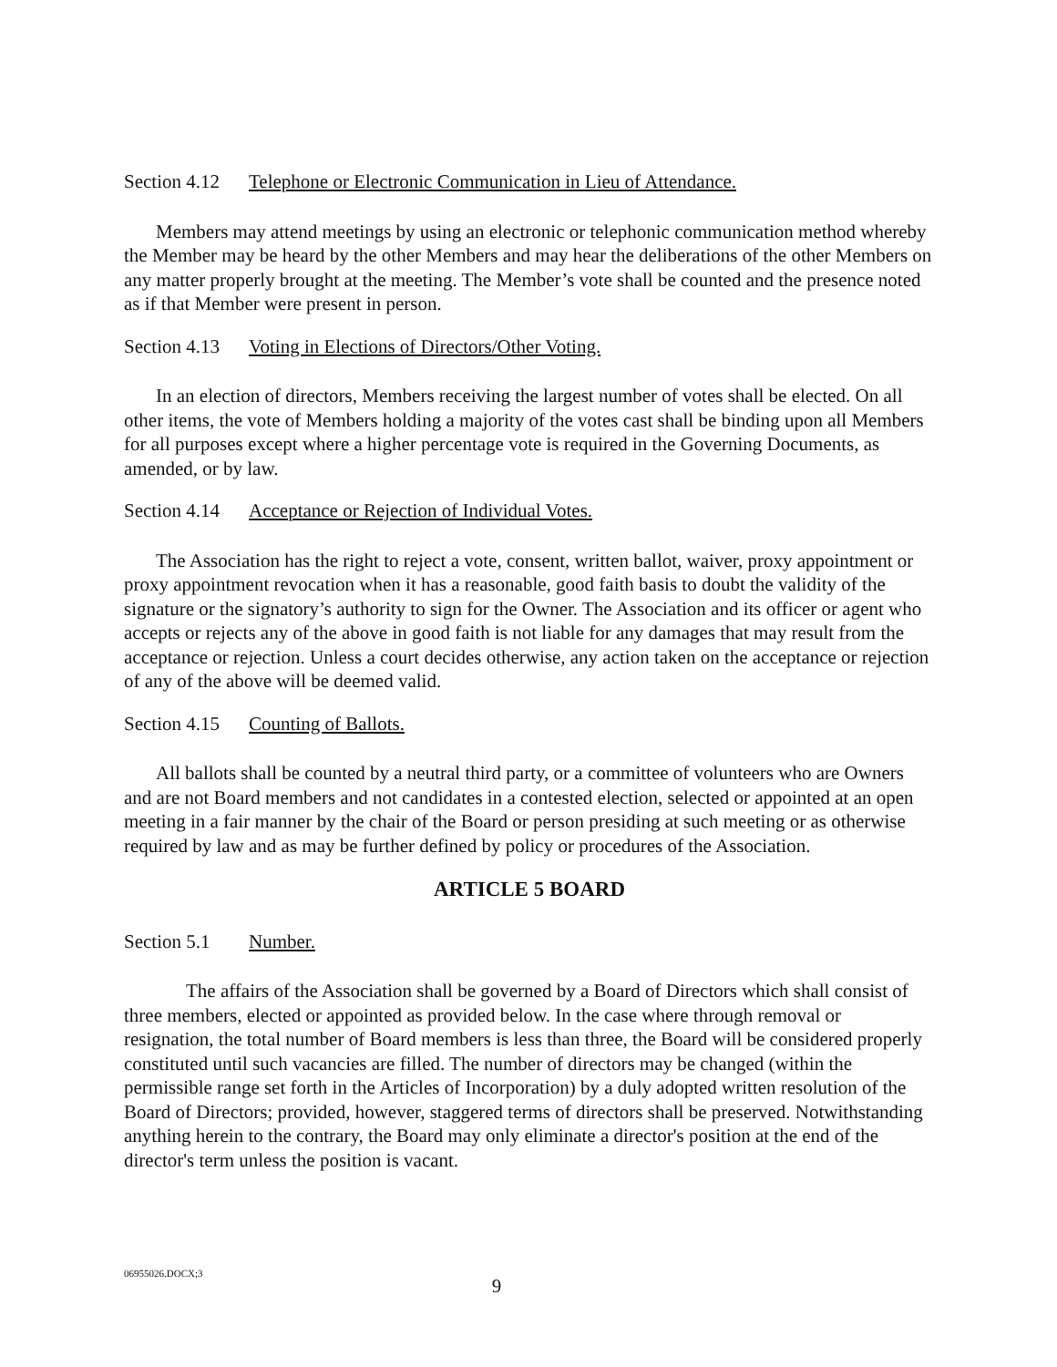Section 4.12 Telephone or Electronic Communication in Lieu of Attendance.
Members may attend meetings by using an electronic or telephonic communication method whereby the Member may be heard by the other Members and may hear the deliberations of the other Members on any matter properly brought at the meeting. The Member’s vote shall be counted and the presence noted as if that Member were present in person.
Section 4.13 Voting in Elections of Directors/Other Voting.
In an election of directors, Members receiving the largest number of votes shall be elected. On all other items, the vote of Members holding a majority of the votes cast shall be binding upon all Members for all purposes except where a higher percentage vote is required in the Governing Documents, as amended, or by law.
Section 4.14 Acceptance or Rejection of Individual Votes.
The Association has the right to reject a vote, consent, written ballot, waiver, proxy appointment or proxy appointment revocation when it has a reasonable, good faith basis to doubt the validity of the signature or the signatory’s authority to sign for the Owner. The Association and its officer or agent who accepts or rejects any of the above in good faith is not liable for any damages that may result from the acceptance or rejection. Unless a court decides otherwise, any action taken on the acceptance or rejection of any of the above will be deemed valid.
Section 4.15 Counting of Ballots.
All ballots shall be counted by a neutral third party, or a committee of volunteers who are Owners and are not Board members and not candidates in a contested election, selected or appointed at an open meeting in a fair manner by the chair of the Board or person presiding at such meeting or as otherwise required by law and as may be further defined by policy or procedures of the Association.
ARTICLE 5 BOARD
Section 5.1 Number.
The affairs of the Association shall be governed by a Board of Directors which shall consist of three members, elected or appointed as provided below. In the case where through removal or resignation, the total number of Board members is less than three, the Board will be considered properly constituted until such vacancies are filled. The number of directors may be changed (within the permissible range set forth in the Articles of Incorporation) by a duly adopted written resolution of the Board of Directors; provided, however, staggered terms of directors shall be preserved. Notwithstanding anything herein to the contrary, the Board may only eliminate a director's position at the end of the director's term unless the position is vacant.
06955026.DOCX;3
9